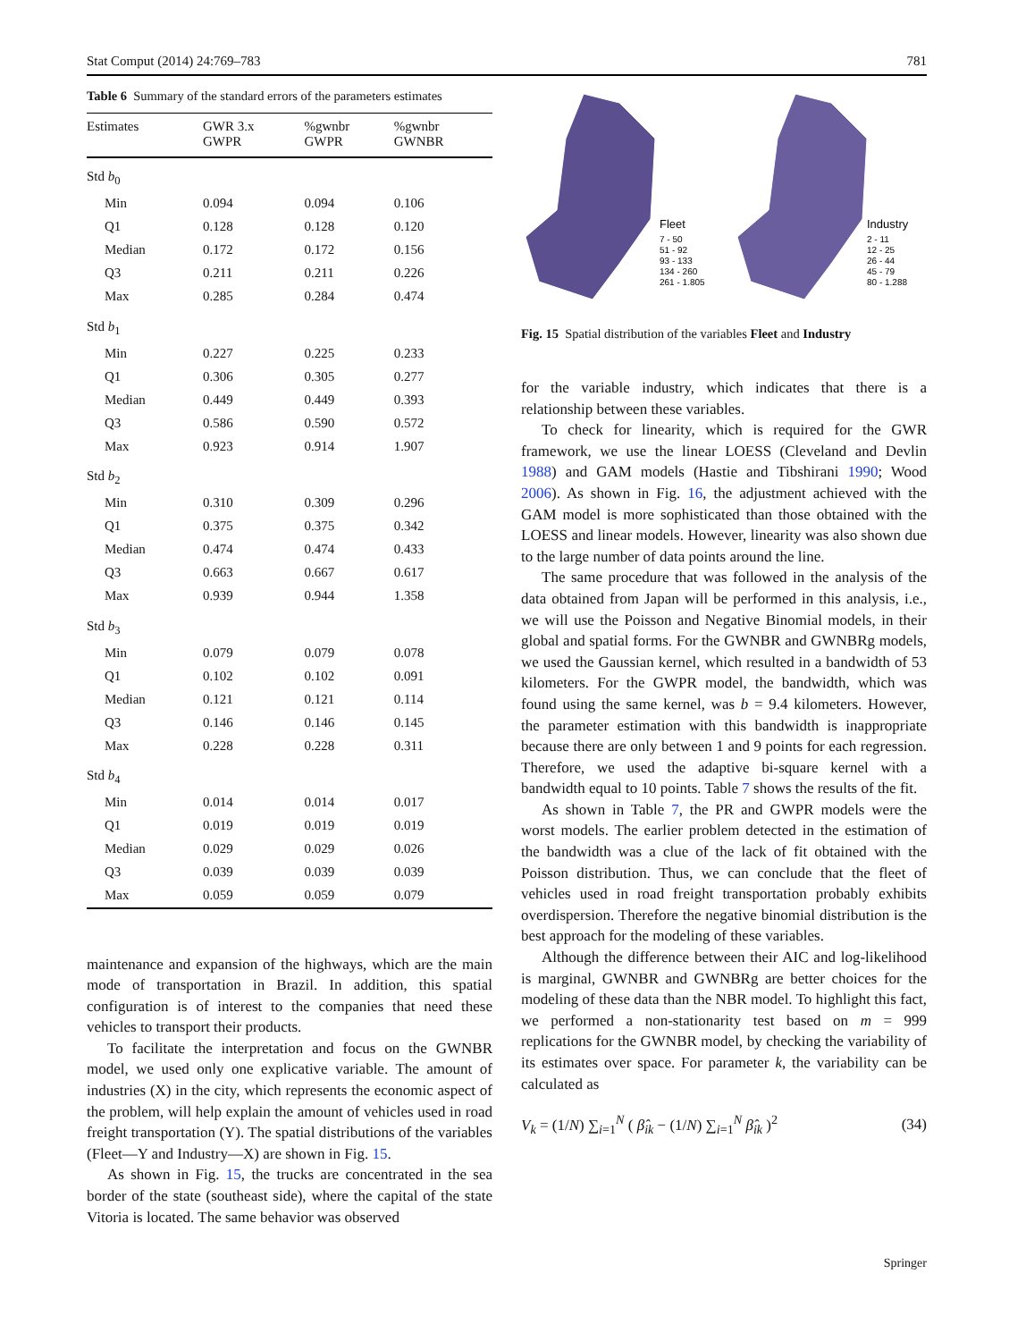Stat Comput (2014) 24:769–783 781
Table 6 Summary of the standard errors of the parameters estimates
| Estimates | GWR 3.x GWPR | %gwnbr GWPR | %gwnbr GWNBR |
| --- | --- | --- | --- |
| Std b<sub>0</sub> | | | |
| Min | 0.094 | 0.094 | 0.106 |
| Q1 | 0.128 | 0.128 | 0.120 |
| Median | 0.172 | 0.172 | 0.156 |
| Q3 | 0.211 | 0.211 | 0.226 |
| Max | 0.285 | 0.284 | 0.474 |
| Std b<sub>1</sub> | | | |
| Min | 0.227 | 0.225 | 0.233 |
| Q1 | 0.306 | 0.305 | 0.277 |
| Median | 0.449 | 0.449 | 0.393 |
| Q3 | 0.586 | 0.590 | 0.572 |
| Max | 0.923 | 0.914 | 1.907 |
| Std b<sub>2</sub> | | | |
| Min | 0.310 | 0.309 | 0.296 |
| Q1 | 0.375 | 0.375 | 0.342 |
| Median | 0.474 | 0.474 | 0.433 |
| Q3 | 0.663 | 0.667 | 0.617 |
| Max | 0.939 | 0.944 | 1.358 |
| Std b<sub>3</sub> | | | |
| Min | 0.079 | 0.079 | 0.078 |
| Q1 | 0.102 | 0.102 | 0.091 |
| Median | 0.121 | 0.121 | 0.114 |
| Q3 | 0.146 | 0.146 | 0.145 |
| Max | 0.228 | 0.228 | 0.311 |
| Std b<sub>4</sub> | | | |
| Min | 0.014 | 0.014 | 0.017 |
| Q1 | 0.019 | 0.019 | 0.019 |
| Median | 0.029 | 0.029 | 0.026 |
| Q3 | 0.039 | 0.039 | 0.039 |
| Max | 0.059 | 0.059 | 0.079 |
maintenance and expansion of the highways, which are the main mode of transportation in Brazil. In addition, this spatial configuration is of interest to the companies that need these vehicles to transport their products.
To facilitate the interpretation and focus on the GWNBR model, we used only one explicative variable. The amount of industries (X) in the city, which represents the economic aspect of the problem, will help explain the amount of vehicles used in road freight transportation (Y). The spatial distributions of the variables (Fleet—Y and Industry—X) are shown in Fig. 15.
As shown in Fig. 15, the trucks are concentrated in the sea border of the state (southeast side), where the capital of the state Vitoria is located. The same behavior was observed
Fleet
7 - 50
51 - 92
93 - 133
134 - 260
261 - 1.805
Industry
2 - 11
12 - 25
26 - 44
45 - 79
80 - 1.288
Fig. 15 Spatial distribution of the variables Fleet and Industry
for the variable industry, which indicates that there is a relationship between these variables.
To check for linearity, which is required for the GWR framework, we use the linear LOESS (Cleveland and Devlin 1988) and GAM models (Hastie and Tibshirani 1990; Wood 2006). As shown in Fig. 16, the adjustment achieved with the GAM model is more sophisticated than those obtained with the LOESS and linear models. However, linearity was also shown due to the large number of data points around the line.
The same procedure that was followed in the analysis of the data obtained from Japan will be performed in this analysis, i.e., we will use the Poisson and Negative Binomial models, in their global and spatial forms. For the GWNBR and GWNBRg models, we used the Gaussian kernel, which resulted in a bandwidth of 53 kilometers. For the GWPR model, the bandwidth, which was found using the same kernel, was b = 9.4 kilometers. However, the parameter estimation with this bandwidth is inappropriate because there are only between 1 and 9 points for each regression. Therefore, we used the adaptive bi-square kernel with a bandwidth equal to 10 points. Table 7 shows the results of the fit.
As shown in Table 7, the PR and GWPR models were the worst models. The earlier problem detected in the estimation of the bandwidth was a clue of the lack of fit obtained with the Poisson distribution. Thus, we can conclude that the fleet of vehicles used in road freight transportation probably exhibits overdispersion. Therefore the negative binomial distribution is the best approach for the modeling of these variables.
Although the difference between their AIC and log-likelihood is marginal, GWNBR and GWNBRg are better choices for the modeling of these data than the NBR model. To highlight this fact, we performed a non-stationarity test based on m = 999 replications for the GWNBR model, by checking the variability of its estimates over space. For parameter k, the variability can be calculated as
V<sub>k</sub> = (1/N) ∑<sub>i=1</sub><sup>N</sup> ( β̂<sub>ik</sub> − (1/N) ∑<sub>i=1</sub><sup>N</sup> β̂<sub>ik</sub> )<sup>2</sup> (34)
Springer